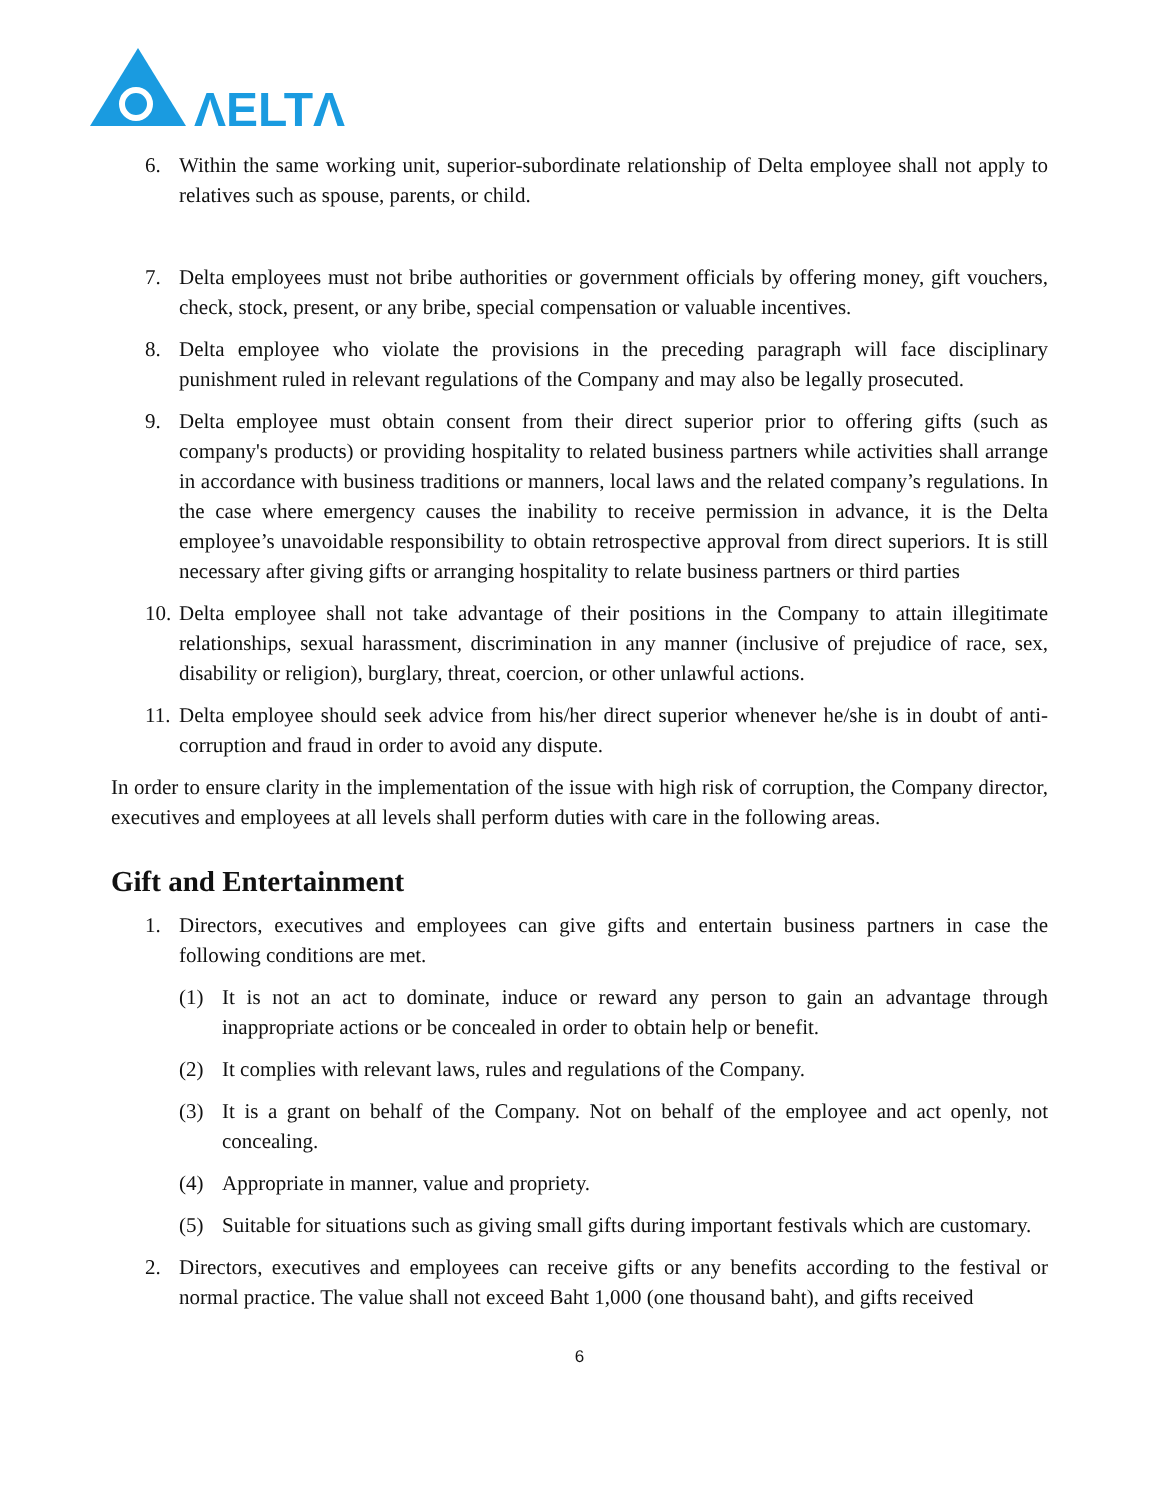ΛELTΛ
6. Within the same working unit, superior-subordinate relationship of Delta employee shall not apply to relatives such as spouse, parents, or child.
7. Delta employees must not bribe authorities or government officials by offering money, gift vouchers, check, stock, present, or any bribe, special compensation or valuable incentives.
8. Delta employee who violate the provisions in the preceding paragraph will face disciplinary punishment ruled in relevant regulations of the Company and may also be legally prosecuted.
9. Delta employee must obtain consent from their direct superior prior to offering gifts (such as company's products) or providing hospitality to related business partners while activities shall arrange in accordance with business traditions or manners, local laws and the related company’s regulations. In the case where emergency causes the inability to receive permission in advance, it is the Delta employee’s unavoidable responsibility to obtain retrospective approval from direct superiors. It is still necessary after giving gifts or arranging hospitality to relate business partners or third parties
10. Delta employee shall not take advantage of their positions in the Company to attain illegitimate relationships, sexual harassment, discrimination in any manner (inclusive of prejudice of race, sex, disability or religion), burglary, threat, coercion, or other unlawful actions.
11. Delta employee should seek advice from his/her direct superior whenever he/she is in doubt of anti-corruption and fraud in order to avoid any dispute.
In order to ensure clarity in the implementation of the issue with high risk of corruption, the Company director, executives and employees at all levels shall perform duties with care in the following areas.
Gift and Entertainment
1. Directors, executives and employees can give gifts and entertain business partners in case the following conditions are met.
(1) It is not an act to dominate, induce or reward any person to gain an advantage through inappropriate actions or be concealed in order to obtain help or benefit.
(2) It complies with relevant laws, rules and regulations of the Company.
(3) It is a grant on behalf of the Company. Not on behalf of the employee and act openly, not concealing.
(4) Appropriate in manner, value and propriety.
(5) Suitable for situations such as giving small gifts during important festivals which are customary.
2. Directors, executives and employees can receive gifts or any benefits according to the festival or normal practice. The value shall not exceed Baht 1,000 (one thousand baht), and gifts received
6